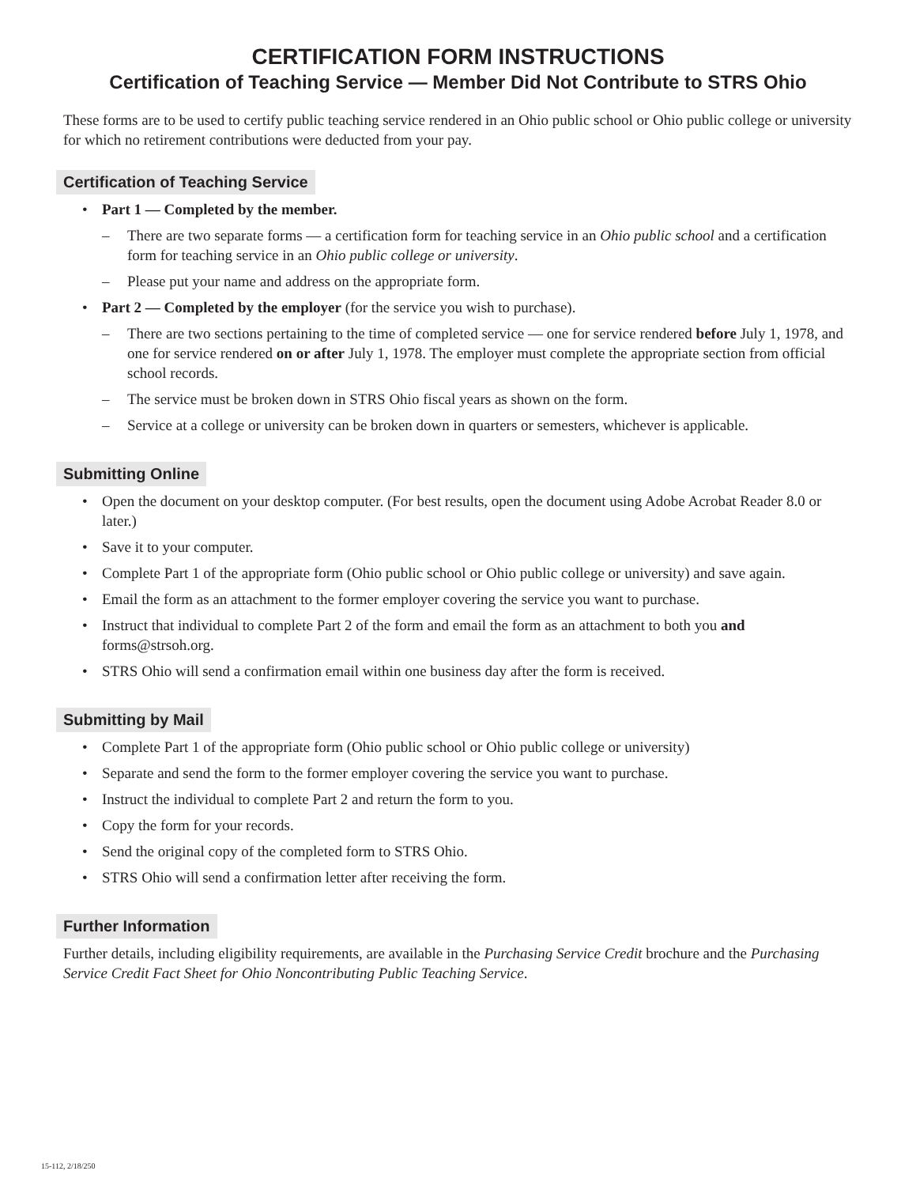CERTIFICATION FORM INSTRUCTIONS
Certification of Teaching Service — Member Did Not Contribute to STRS Ohio
These forms are to be used to certify public teaching service rendered in an Ohio public school or Ohio public college or university for which no retirement contributions were deducted from your pay.
Certification of Teaching Service
Part 1 — Completed by the member.
There are two separate forms — a certification form for teaching service in an Ohio public school and a certification form for teaching service in an Ohio public college or university.
Please put your name and address on the appropriate form.
Part 2 — Completed by the employer (for the service you wish to purchase).
There are two sections pertaining to the time of completed service — one for service rendered before July 1, 1978, and one for service rendered on or after July 1, 1978. The employer must complete the appropriate section from official school records.
The service must be broken down in STRS Ohio fiscal years as shown on the form.
Service at a college or university can be broken down in quarters or semesters, whichever is applicable.
Submitting Online
Open the document on your desktop computer. (For best results, open the document using Adobe Acrobat Reader 8.0 or later.)
Save it to your computer.
Complete Part 1 of the appropriate form (Ohio public school or Ohio public college or university) and save again.
Email the form as an attachment to the former employer covering the service you want to purchase.
Instruct that individual to complete Part 2 of the form and email the form as an attachment to both you and forms@strsoh.org.
STRS Ohio will send a confirmation email within one business day after the form is received.
Submitting by Mail
Complete Part 1 of the appropriate form (Ohio public school or Ohio public college or university)
Separate and send the form to the former employer covering the service you want to purchase.
Instruct the individual to complete Part 2 and return the form to you.
Copy the form for your records.
Send the original copy of the completed form to STRS Ohio.
STRS Ohio will send a confirmation letter after receiving the form.
Further Information
Further details, including eligibility requirements, are available in the Purchasing Service Credit brochure and the Purchasing Service Credit Fact Sheet for Ohio Noncontributing Public Teaching Service.
15-112, 2/18/250